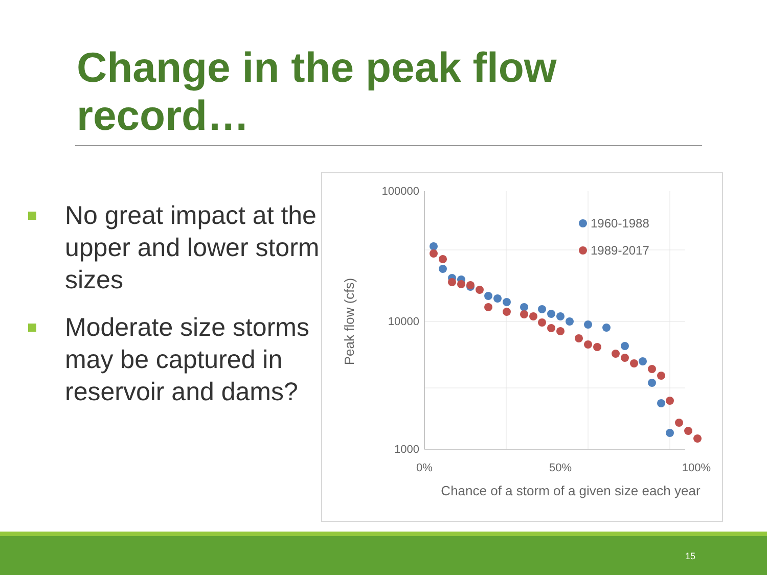Change in the peak flow record…
No great impact at the upper and lower storm sizes
Moderate size storms may be captured in reservoir and dams?
100000
10000
1000
0%
50%
100%
Chance of a storm of a given size each year
Peak flow (cfs)
1960-1988
1989-2017
15